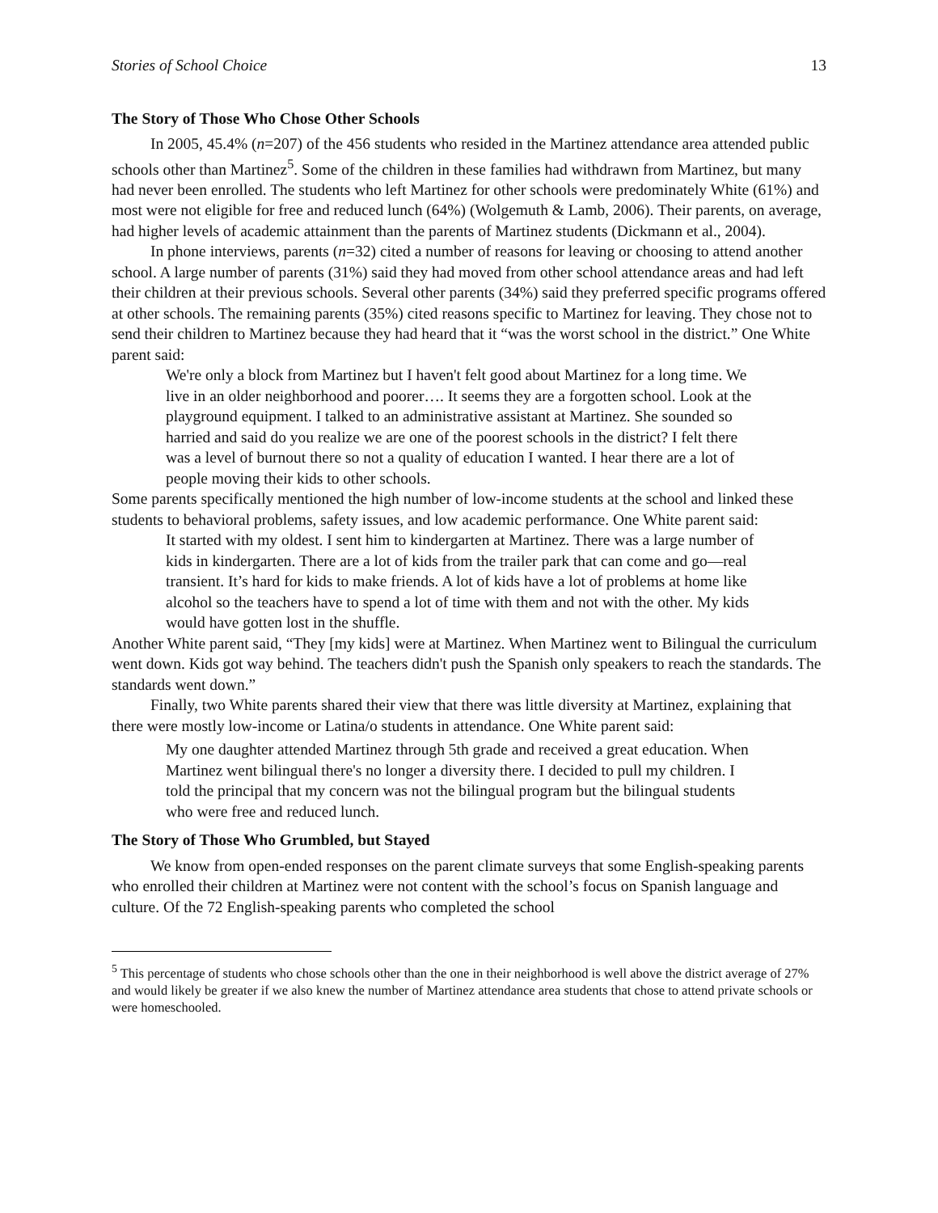Stories of School Choice 13
The Story of Those Who Chose Other Schools
In 2005, 45.4% (n=207) of the 456 students who resided in the Martinez attendance area attended public schools other than Martinez<sup>5</sup>. Some of the children in these families had withdrawn from Martinez, but many had never been enrolled. The students who left Martinez for other schools were predominately White (61%) and most were not eligible for free and reduced lunch (64%) (Wolgemuth & Lamb, 2006). Their parents, on average, had higher levels of academic attainment than the parents of Martinez students (Dickmann et al., 2004).
In phone interviews, parents (n=32) cited a number of reasons for leaving or choosing to attend another school. A large number of parents (31%) said they had moved from other school attendance areas and had left their children at their previous schools. Several other parents (34%) said they preferred specific programs offered at other schools. The remaining parents (35%) cited reasons specific to Martinez for leaving. They chose not to send their children to Martinez because they had heard that it “was the worst school in the district.” One White parent said:
We're only a block from Martinez but I haven't felt good about Martinez for a long time. We live in an older neighborhood and poorer…. It seems they are a forgotten school. Look at the playground equipment. I talked to an administrative assistant at Martinez. She sounded so harried and said do you realize we are one of the poorest schools in the district? I felt there was a level of burnout there so not a quality of education I wanted. I hear there are a lot of people moving their kids to other schools.
Some parents specifically mentioned the high number of low-income students at the school and linked these students to behavioral problems, safety issues, and low academic performance. One White parent said:
It started with my oldest. I sent him to kindergarten at Martinez. There was a large number of kids in kindergarten. There are a lot of kids from the trailer park that can come and go—real transient. It’s hard for kids to make friends. A lot of kids have a lot of problems at home like alcohol so the teachers have to spend a lot of time with them and not with the other. My kids would have gotten lost in the shuffle.
Another White parent said, “They [my kids] were at Martinez. When Martinez went to Bilingual the curriculum went down. Kids got way behind. The teachers didn't push the Spanish only speakers to reach the standards. The standards went down.”
Finally, two White parents shared their view that there was little diversity at Martinez, explaining that there were mostly low-income or Latina/o students in attendance. One White parent said:
My one daughter attended Martinez through 5th grade and received a great education. When Martinez went bilingual there's no longer a diversity there. I decided to pull my children. I told the principal that my concern was not the bilingual program but the bilingual students who were free and reduced lunch.
The Story of Those Who Grumbled, but Stayed
We know from open-ended responses on the parent climate surveys that some English-speaking parents who enrolled their children at Martinez were not content with the school’s focus on Spanish language and culture. Of the 72 English-speaking parents who completed the school
<sup>5</sup> This percentage of students who chose schools other than the one in their neighborhood is well above the district average of 27% and would likely be greater if we also knew the number of Martinez attendance area students that chose to attend private schools or were homeschooled.